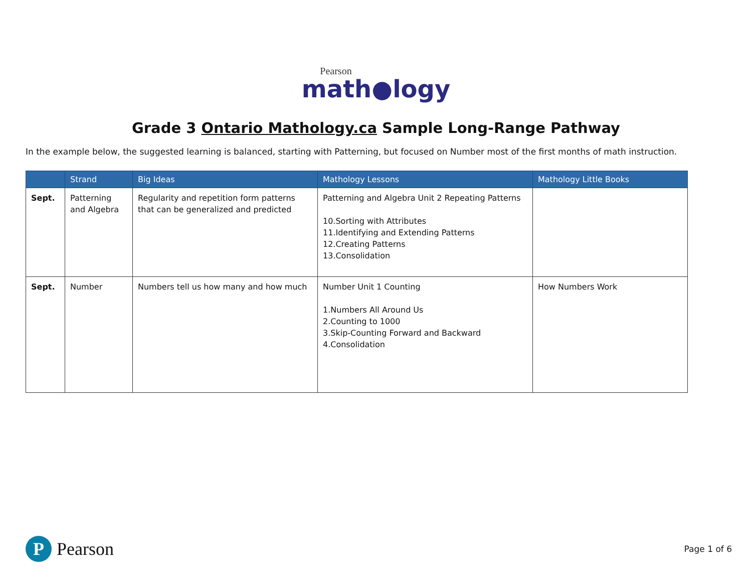Pearson
math●logy
Grade 3 Ontario Mathology.ca Sample Long-Range Pathway
In the example below, the suggested learning is balanced, starting with Patterning, but focused on Number most of the first months of math instruction.
| | Strand | Big Ideas | Mathology Lessons | Mathology Little Books |
| --- | --- | --- | --- | --- |
| Sept. | Patterning and Algebra | Regularity and repetition form patterns that can be generalized and predicted | Patterning and Algebra Unit 2 Repeating Patterns 10.Sorting with Attributes 11.Identifying and Extending Patterns 12.Creating Patterns 13.Consolidation | |
| Sept. | Number | Numbers tell us how many and how much | Number Unit 1 Counting 1.Numbers All Around Us 2.Counting to 1000 3.Skip-Counting Forward and Backward 4.Consolidation | How Numbers Work |
P Pearson
Page 1 of 6